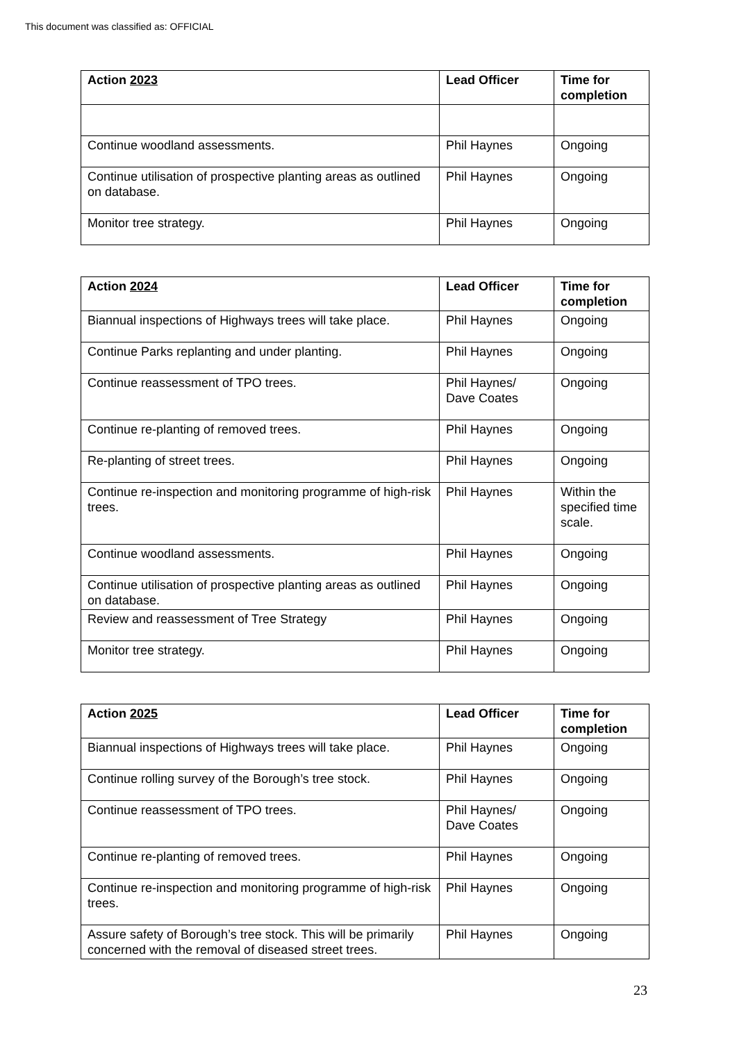This document was classified as: OFFICIAL
| Action 2023 | Lead Officer | Time for completion |
| --- | --- | --- |
| Continue woodland assessments. | Phil Haynes | Ongoing |
| Continue utilisation of prospective planting areas as outlined on database. | Phil Haynes | Ongoing |
| Monitor tree strategy. | Phil Haynes | Ongoing |
| Action 2024 | Lead Officer | Time for completion |
| --- | --- | --- |
| Biannual inspections of Highways trees will take place. | Phil Haynes | Ongoing |
| Continue Parks replanting and under planting. | Phil Haynes | Ongoing |
| Continue reassessment of TPO trees. | Phil Haynes/ Dave Coates | Ongoing |
| Continue re-planting of removed trees. | Phil Haynes | Ongoing |
| Re-planting of street trees. | Phil Haynes | Ongoing |
| Continue re-inspection and monitoring programme of high-risk trees. | Phil Haynes | Within the specified time scale. |
| Continue woodland assessments. | Phil Haynes | Ongoing |
| Continue utilisation of prospective planting areas as outlined on database. | Phil Haynes | Ongoing |
| Review and reassessment of Tree Strategy | Phil Haynes | Ongoing |
| Monitor tree strategy. | Phil Haynes | Ongoing |
| Action 2025 | Lead Officer | Time for completion |
| --- | --- | --- |
| Biannual inspections of Highways trees will take place. | Phil Haynes | Ongoing |
| Continue rolling survey of the Borough’s tree stock. | Phil Haynes | Ongoing |
| Continue reassessment of TPO trees. | Phil Haynes/ Dave Coates | Ongoing |
| Continue re-planting of removed trees. | Phil Haynes | Ongoing |
| Continue re-inspection and monitoring programme of high-risk trees. | Phil Haynes | Ongoing |
| Assure safety of Borough’s tree stock. This will be primarily concerned with the removal of diseased street trees. | Phil Haynes | Ongoing |
23